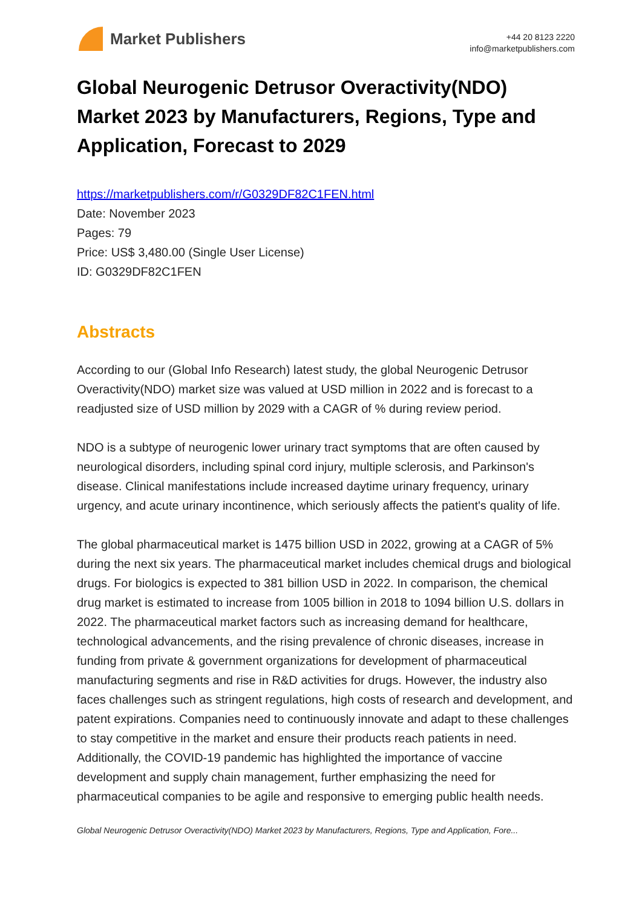Market Publishers
+44 20 8123 2220
info@marketpublishers.com
Global Neurogenic Detrusor Overactivity(NDO) Market 2023 by Manufacturers, Regions, Type and Application, Forecast to 2029
https://marketpublishers.com/r/G0329DF82C1FEN.html
Date: November 2023
Pages: 79
Price: US$ 3,480.00 (Single User License)
ID: G0329DF82C1FEN
Abstracts
According to our (Global Info Research) latest study, the global Neurogenic Detrusor Overactivity(NDO) market size was valued at USD million in 2022 and is forecast to a readjusted size of USD million by 2029 with a CAGR of % during review period.
NDO is a subtype of neurogenic lower urinary tract symptoms that are often caused by neurological disorders, including spinal cord injury, multiple sclerosis, and Parkinson's disease. Clinical manifestations include increased daytime urinary frequency, urinary urgency, and acute urinary incontinence, which seriously affects the patient's quality of life.
The global pharmaceutical market is 1475 billion USD in 2022, growing at a CAGR of 5% during the next six years. The pharmaceutical market includes chemical drugs and biological drugs. For biologics is expected to 381 billion USD in 2022. In comparison, the chemical drug market is estimated to increase from 1005 billion in 2018 to 1094 billion U.S. dollars in 2022. The pharmaceutical market factors such as increasing demand for healthcare, technological advancements, and the rising prevalence of chronic diseases, increase in funding from private & government organizations for development of pharmaceutical manufacturing segments and rise in R&D activities for drugs. However, the industry also faces challenges such as stringent regulations, high costs of research and development, and patent expirations. Companies need to continuously innovate and adapt to these challenges to stay competitive in the market and ensure their products reach patients in need. Additionally, the COVID-19 pandemic has highlighted the importance of vaccine development and supply chain management, further emphasizing the need for pharmaceutical companies to be agile and responsive to emerging public health needs.
Global Neurogenic Detrusor Overactivity(NDO) Market 2023 by Manufacturers, Regions, Type and Application, Fore...